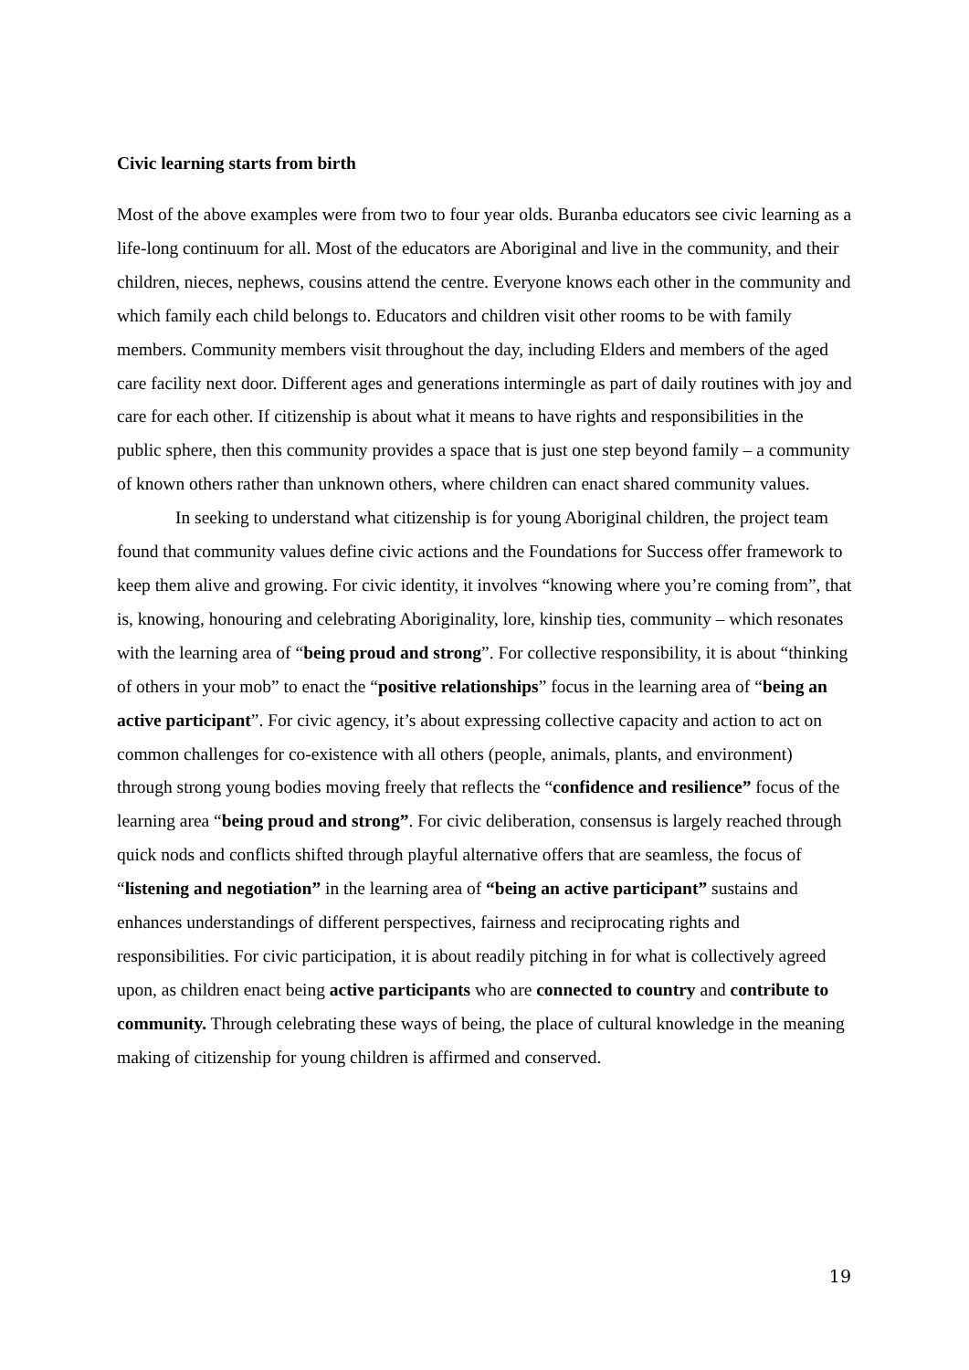Civic learning starts from birth
Most of the above examples were from two to four year olds. Buranba educators see civic learning as a life-long continuum for all. Most of the educators are Aboriginal and live in the community, and their children, nieces, nephews, cousins attend the centre. Everyone knows each other in the community and which family each child belongs to. Educators and children visit other rooms to be with family members. Community members visit throughout the day, including Elders and members of the aged care facility next door. Different ages and generations intermingle as part of daily routines with joy and care for each other. If citizenship is about what it means to have rights and responsibilities in the public sphere, then this community provides a space that is just one step beyond family – a community of known others rather than unknown others, where children can enact shared community values.
In seeking to understand what citizenship is for young Aboriginal children, the project team found that community values define civic actions and the Foundations for Success offer framework to keep them alive and growing. For civic identity, it involves “knowing where you’re coming from”, that is, knowing, honouring and celebrating Aboriginality, lore, kinship ties, community – which resonates with the learning area of “being proud and strong”. For collective responsibility, it is about “thinking of others in your mob” to enact the “positive relationships” focus in the learning area of “being an active participant”. For civic agency, it’s about expressing collective capacity and action to act on common challenges for co-existence with all others (people, animals, plants, and environment) through strong young bodies moving freely that reflects the “confidence and resilience” focus of the learning area “being proud and strong”. For civic deliberation, consensus is largely reached through quick nods and conflicts shifted through playful alternative offers that are seamless, the focus of “listening and negotiation” in the learning area of “being an active participant” sustains and enhances understandings of different perspectives, fairness and reciprocating rights and responsibilities. For civic participation, it is about readily pitching in for what is collectively agreed upon, as children enact being active participants who are connected to country and contribute to community. Through celebrating these ways of being, the place of cultural knowledge in the meaning making of citizenship for young children is affirmed and conserved.
19